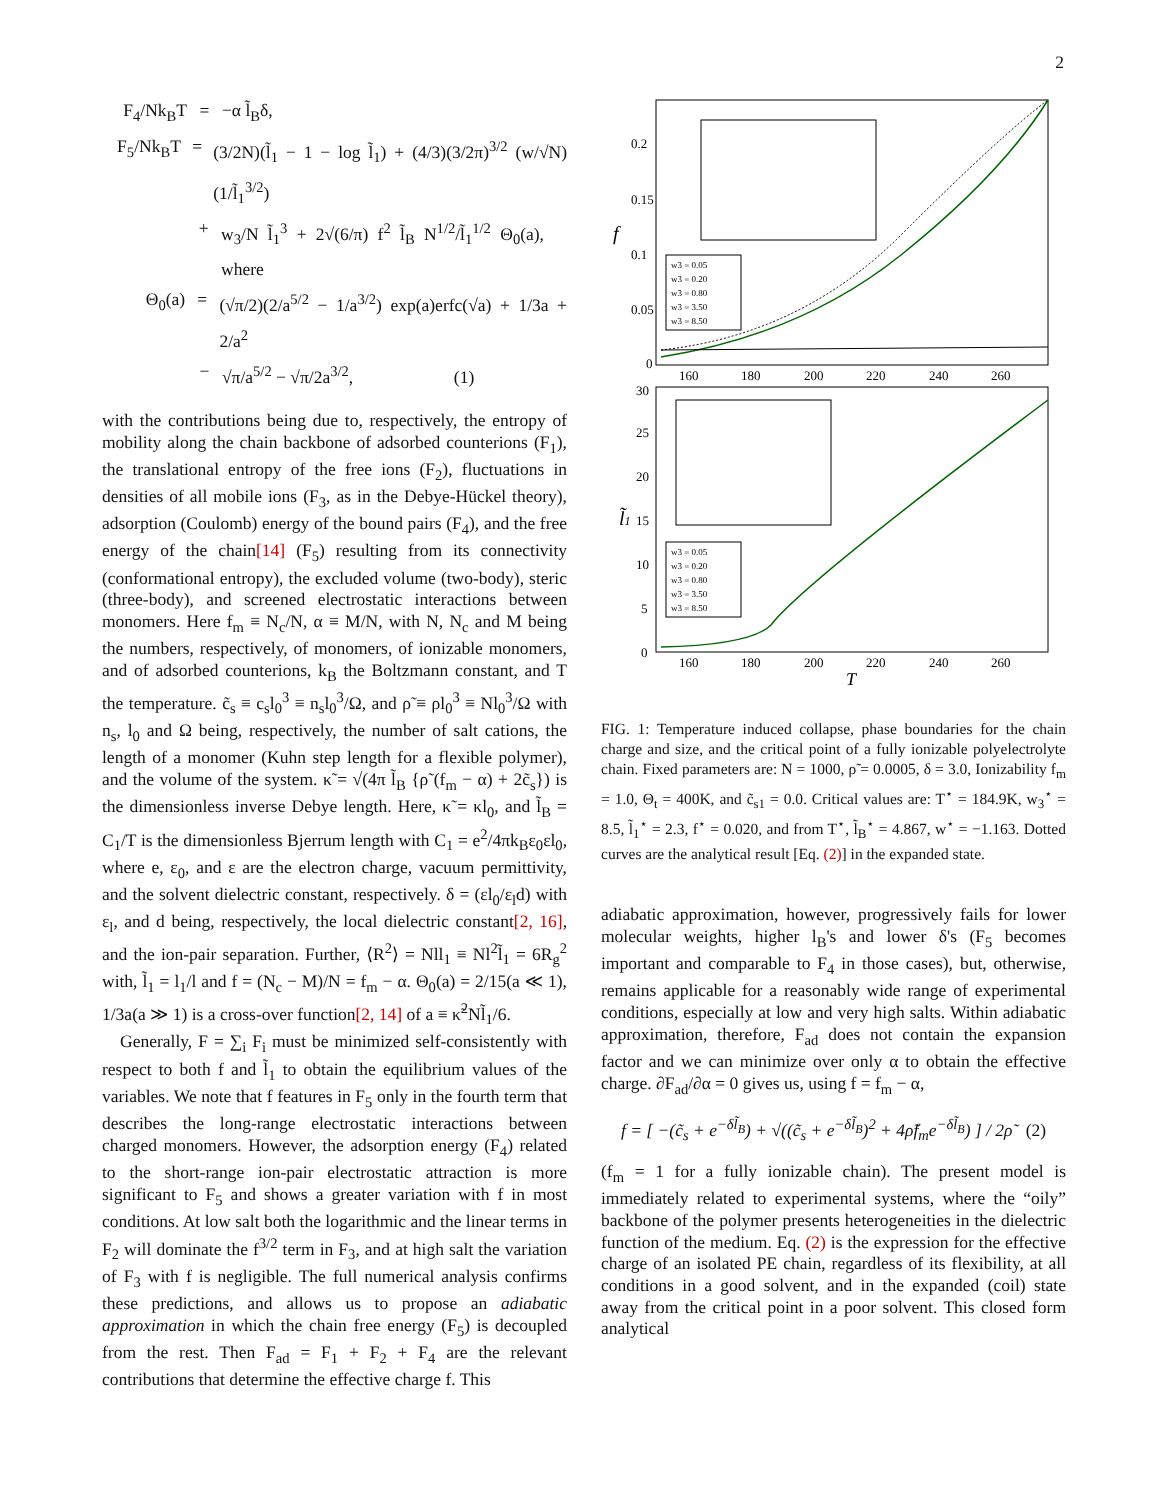2
F<sub>4</sub>/Nk<sub>B</sub>T = −α l̃<sub>B</sub>δ,
F<sub>5</sub>/Nk<sub>B</sub>T = (3/2N)(l̃<sub>1</sub> − 1 − log l̃<sub>1</sub>) + (4/3)(3/2π)<sup>3/2</sup> (w/√N)(1/l̃<sub>1</sub><sup>3/2</sup>)
+ w<sub>3</sub>/N l̃<sub>1</sub><sup>3</sup> + 2√(6/π) f<sup>2</sup> l̃<sub>B</sub> N<sup>1/2</sup>/l̃<sub>1</sub><sup>1/2</sup> Θ<sub>0</sub>(a), where
Θ<sub>0</sub>(a) = (√π/2)(2/a<sup>5/2</sup> − 1/a<sup>3/2</sup>) exp(a)erfc(√a) + 1/3a + 2/a<sup>2</sup>
− √π/a<sup>5/2</sup> − √π/2a<sup>3/2</sup>, (1)
with the contributions being due to, respectively, the entropy of mobility along the chain backbone of adsorbed counterions (F<sub>1</sub>), the translational entropy of the free ions (F<sub>2</sub>), fluctuations in densities of all mobile ions (F<sub>3</sub>, as in the Debye-Hückel theory), adsorption (Coulomb) energy of the bound pairs (F<sub>4</sub>), and the free energy of the chain[14] (F<sub>5</sub>) resulting from its connectivity (conformational entropy), the excluded volume (two-body), steric (three-body), and screened electrostatic interactions between monomers. Here f<sub>m</sub> ≡ N<sub>c</sub>/N, α ≡ M/N, with N, N<sub>c</sub> and M being the numbers, respectively, of monomers, of ionizable monomers, and of adsorbed counterions, k<sub>B</sub> the Boltzmann constant, and T the temperature. c̃<sub>s</sub> ≡ c<sub>s</sub>l<sub>0</sub><sup>3</sup> ≡ n<sub>s</sub>l<sub>0</sub><sup>3</sup>/Ω, and ρ̃ ≡ ρl<sub>0</sub><sup>3</sup> ≡ Nl<sub>0</sub><sup>3</sup>/Ω with n<sub>s</sub>, l<sub>0</sub> and Ω being, respectively, the number of salt cations, the length of a monomer (Kuhn step length for a flexible polymer), and the volume of the system. κ̃ = √(4π l̃<sub>B</sub> {ρ̃ (f<sub>m</sub> − α) + 2c̃<sub>s</sub>}) is the dimensionless inverse Debye length. Here, κ̃ = κl<sub>0</sub>, and l̃<sub>B</sub> = C<sub>1</sub>/T is the dimensionless Bjerrum length with C<sub>1</sub> = e<sup>2</sup>/4πk<sub>B</sub>ε<sub>0</sub>εl<sub>0</sub>, where e, ε<sub>0</sub>, and ε are the electron charge, vacuum permittivity, and the solvent dielectric constant, respectively. δ = (εl<sub>0</sub>/ε<sub>l</sub>d) with ε<sub>l</sub>, and d being, respectively, the local dielectric constant[2, 16], and the ion-pair separation. Further, ⟨R<sup>2</sup>⟩ = Nll<sub>1</sub> ≡ Nl<sup>2</sup>l̃<sub>1</sub> = 6R<sub>g</sub><sup>2</sup> with, l̃<sub>1</sub> = l<sub>1</sub>/l and f = (N<sub>c</sub> − M)/N = f<sub>m</sub> − α. Θ<sub>0</sub>(a) = 2/15(a ≪ 1), 1/3a(a ≫ 1) is a cross-over function[2, 14] of a ≡ κ̃<sup>2</sup>Nl̃<sub>1</sub>/6.
Generally, F = ∑<sub>i</sub> F<sub>i</sub> must be minimized self-consistently with respect to both f and l̃<sub>1</sub> to obtain the equilibrium values of the variables. We note that f features in F<sub>5</sub> only in the fourth term that describes the long-range electrostatic interactions between charged monomers. However, the adsorption energy (F<sub>4</sub>) related to the short-range ion-pair electrostatic attraction is more significant to F<sub>5</sub> and shows a greater variation with f in most conditions. At low salt both the logarithmic and the linear terms in F<sub>2</sub> will dominate the f<sup>3/2</sup> term in F<sub>3</sub>, and at high salt the variation of F<sub>3</sub> with f is negligible. The full numerical analysis confirms these predictions, and allows us to propose an adiabatic approximation in which the chain free energy (F<sub>5</sub>) is decoupled from the rest. Then F<sub>ad</sub> = F<sub>1</sub> + F<sub>2</sub> + F<sub>4</sub> are the relevant contributions that determine the effective charge f. This
0.2
0.15
0.1
0.05
0
f
w3 = 0.05
w3 = 0.20
w3 = 0.80
w3 = 3.50
w3 = 8.50
160
180
200
220
240
260
30
25
20
15
10
5
0
l̃1
w3 = 0.05
w3 = 0.20
w3 = 0.80
w3 = 3.50
w3 = 8.50
160
180
200
220
240
260
T
FIG. 1: Temperature induced collapse, phase boundaries for the chain charge and size, and the critical point of a fully ionizable polyelectrolyte chain. Fixed parameters are: N = 1000, ρ̃ = 0.0005, δ = 3.0, Ionizability f<sub>m</sub> = 1.0, Θ<sub>t</sub> = 400K, and c̃<sub>s1</sub> = 0.0. Critical values are: T<sup>⋆</sup> = 184.9K, w<sub>3</sub><sup>⋆</sup> = 8.5, l̃<sub>1</sub><sup>⋆</sup> = 2.3, f<sup>⋆</sup> = 0.020, and from T<sup>⋆</sup>, l̃<sub>B</sub><sup>⋆</sup> = 4.867, w<sup>⋆</sup> = −1.163. Dotted curves are the analytical result [Eq. (2)] in the expanded state.
adiabatic approximation, however, progressively fails for lower molecular weights, higher l<sub>B</sub>'s and lower δ's (F<sub>5</sub> becomes important and comparable to F<sub>4</sub> in those cases), but, otherwise, remains applicable for a reasonably wide range of experimental conditions, especially at low and very high salts. Within adiabatic approximation, therefore, F<sub>ad</sub> does not contain the expansion factor and we can minimize over only α to obtain the effective charge. ∂F<sub>ad</sub>/∂α = 0 gives us, using f = f<sub>m</sub> − α,
f = [ −(c̃<sub>s</sub> + e<sup>−δl̃<sub>B</sub></sup>) + √((c̃<sub>s</sub> + e<sup>−δl̃<sub>B</sub></sup>)<sup>2</sup> + 4ρ̃f<sub>m</sub>e<sup>−δl̃<sub>B</sub></sup>) ] / 2ρ̃ (2)
(f<sub>m</sub> = 1 for a fully ionizable chain). The present model is immediately related to experimental systems, where the “oily” backbone of the polymer presents heterogeneities in the dielectric function of the medium. Eq. (2) is the expression for the effective charge of an isolated PE chain, regardless of its flexibility, at all conditions in a good solvent, and in the expanded (coil) state away from the critical point in a poor solvent. This closed form analytical